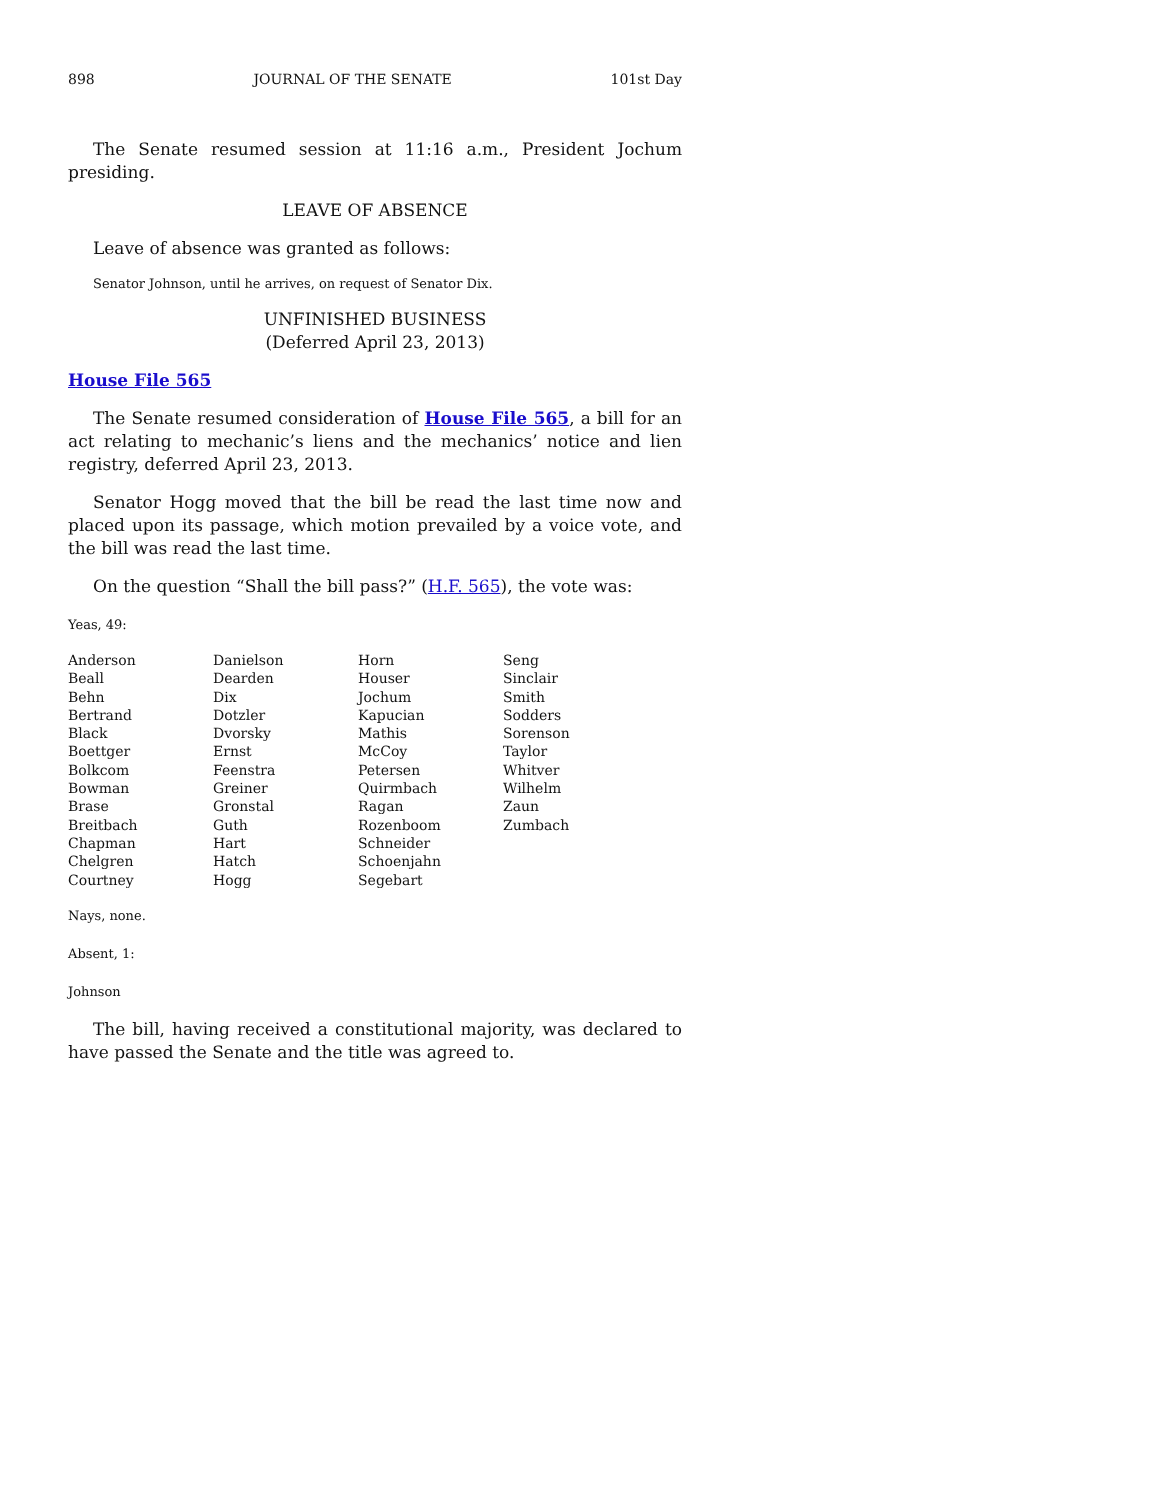898 JOURNAL OF THE SENATE 101st Day
The Senate resumed session at 11:16 a.m., President Jochum presiding.
LEAVE OF ABSENCE
Leave of absence was granted as follows:
Senator Johnson, until he arrives, on request of Senator Dix.
UNFINISHED BUSINESS
(Deferred April 23, 2013)
House File 565
The Senate resumed consideration of House File 565, a bill for an act relating to mechanic’s liens and the mechanics’ notice and lien registry, deferred April 23, 2013.
Senator Hogg moved that the bill be read the last time now and placed upon its passage, which motion prevailed by a voice vote, and the bill was read the last time.
On the question “Shall the bill pass?” (H.F. 565), the vote was:
Yeas, 49:
| Anderson | Danielson | Horn | Seng |
| Beall | Dearden | Houser | Sinclair |
| Behn | Dix | Jochum | Smith |
| Bertrand | Dotzler | Kapucian | Sodders |
| Black | Dvorsky | Mathis | Sorenson |
| Boettger | Ernst | McCoy | Taylor |
| Bolkcom | Feenstra | Petersen | Whitver |
| Bowman | Greiner | Quirmbach | Wilhelm |
| Brase | Gronstal | Ragan | Zaun |
| Breitbach | Guth | Rozenboom | Zumbach |
| Chapman | Hart | Schneider | |
| Chelgren | Hatch | Schoenjahn | |
| Courtney | Hogg | Segebart | |
Nays, none.
Absent, 1:
Johnson
The bill, having received a constitutional majority, was declared to have passed the Senate and the title was agreed to.